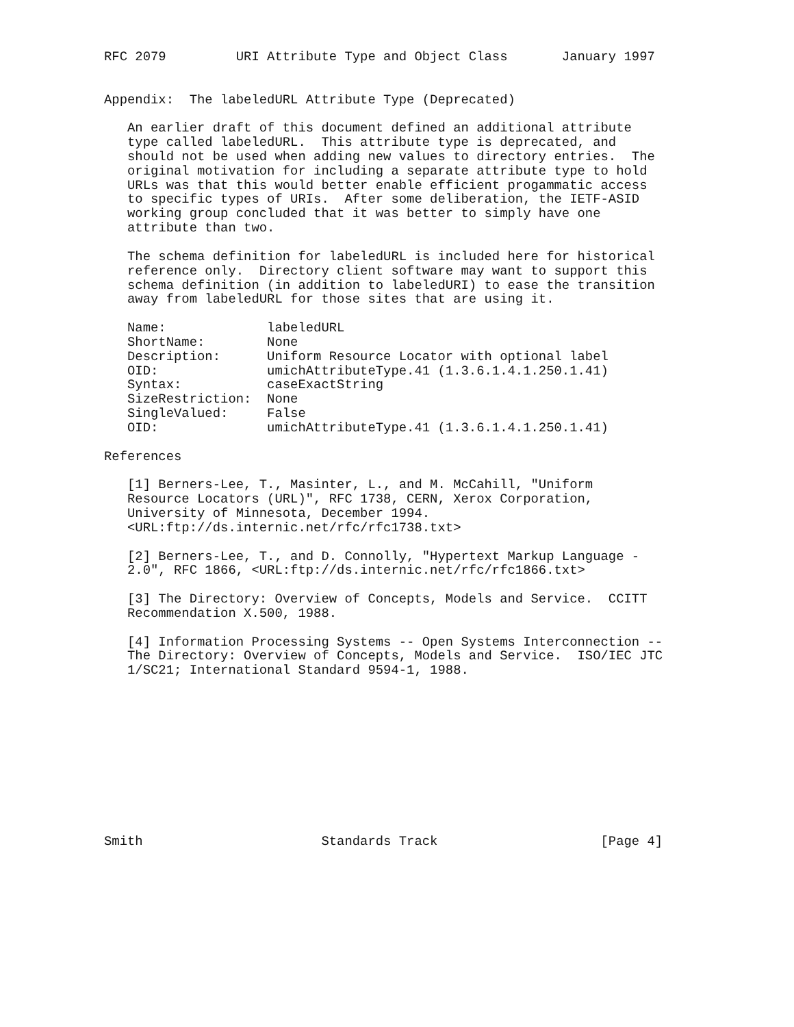RFC 2079         URI Attribute Type and Object Class       January 1997


Appendix:  The labeledURL Attribute Type (Deprecated)

   An earlier draft of this document defined an additional attribute
   type called labeledURL.  This attribute type is deprecated, and
   should not be used when adding new values to directory entries.  The
   original motivation for including a separate attribute type to hold
   URLs was that this would better enable efficient progammatic access
   to specific types of URIs.  After some deliberation, the IETF-ASID
   working group concluded that it was better to simply have one
   attribute than two.

   The schema definition for labeledURL is included here for historical
   reference only.  Directory client software may want to support this
   schema definition (in addition to labeledURI) to ease the transition
   away from labeledURL for those sites that are using it.

   Name:             labeledURL
   ShortName:        None
   Description:      Uniform Resource Locator with optional label
   OID:              umichAttributeType.41 (1.3.6.1.4.1.250.1.41)
   Syntax:           caseExactString
   SizeRestriction:  None
   SingleValued:     False
   OID:              umichAttributeType.41 (1.3.6.1.4.1.250.1.41)

References

   [1] Berners-Lee, T., Masinter, L., and M. McCahill, "Uniform
   Resource Locators (URL)", RFC 1738, CERN, Xerox Corporation,
   University of Minnesota, December 1994.
   <URL:ftp://ds.internic.net/rfc/rfc1738.txt>

   [2] Berners-Lee, T., and D. Connolly, "Hypertext Markup Language -
   2.0", RFC 1866, <URL:ftp://ds.internic.net/rfc/rfc1866.txt>

   [3] The Directory: Overview of Concepts, Models and Service.  CCITT
   Recommendation X.500, 1988.

   [4] Information Processing Systems -- Open Systems Interconnection --
   The Directory: Overview of Concepts, Models and Service.  ISO/IEC JTC
   1/SC21; International Standard 9594-1, 1988.











Smith                       Standards Track                     [Page 4]